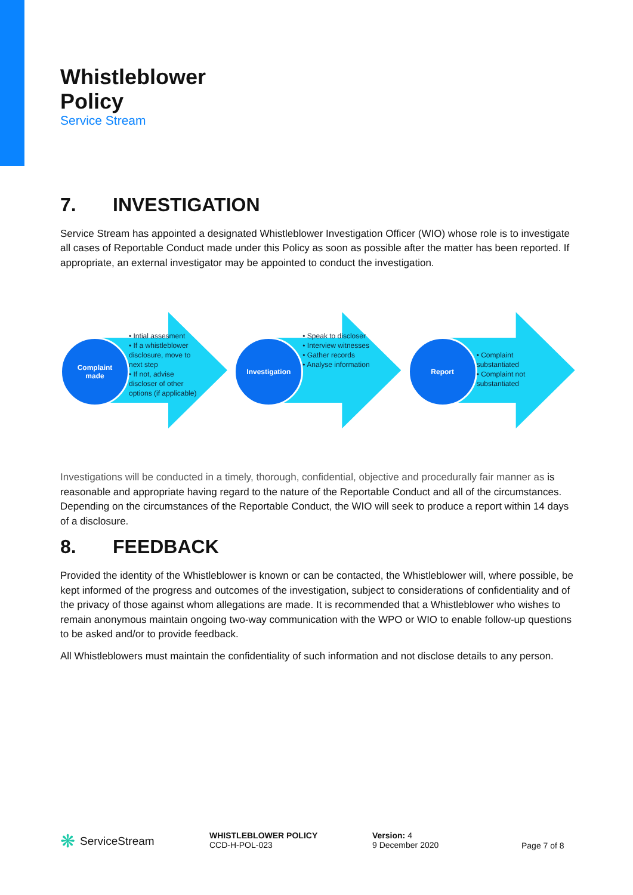Whistleblower
Policy
Service Stream
7. INVESTIGATION
Service Stream has appointed a designated Whistleblower Investigation Officer (WIO) whose role is to investigate all cases of Reportable Conduct made under this Policy as soon as possible after the matter has been reported. If appropriate, an external investigator may be appointed to conduct the investigation.
Complaint
made
• Intial assesment
• If a whistleblower disclosure, move to next step
• If not, advise discloser of other options (if applicable)
Investigation
• Speak to discloser
• Interview witnesses
• Gather records
• Analyse information
Report
• Complaint substantiated
• Complaint not substantiated
Investigations will be conducted in a timely, thorough, confidential, objective and procedurally fair manner as is reasonable and appropriate having regard to the nature of the Reportable Conduct and all of the circumstances. Depending on the circumstances of the Reportable Conduct, the WIO will seek to produce a report within 14 days of a disclosure.
8. FEEDBACK
Provided the identity of the Whistleblower is known or can be contacted, the Whistleblower will, where possible, be kept informed of the progress and outcomes of the investigation, subject to considerations of confidentiality and of the privacy of those against whom allegations are made. It is recommended that a Whistleblower who wishes to remain anonymous maintain ongoing two-way communication with the WPO or WIO to enable follow-up questions to be asked and/or to provide feedback.
All Whistleblowers must maintain the confidentiality of such information and not disclose details to any person.
❋ ServiceStream
WHISTLEBLOWER POLICY
CCD-H-POL-023
Version: 4
9 December 2020
Page 7 of 8